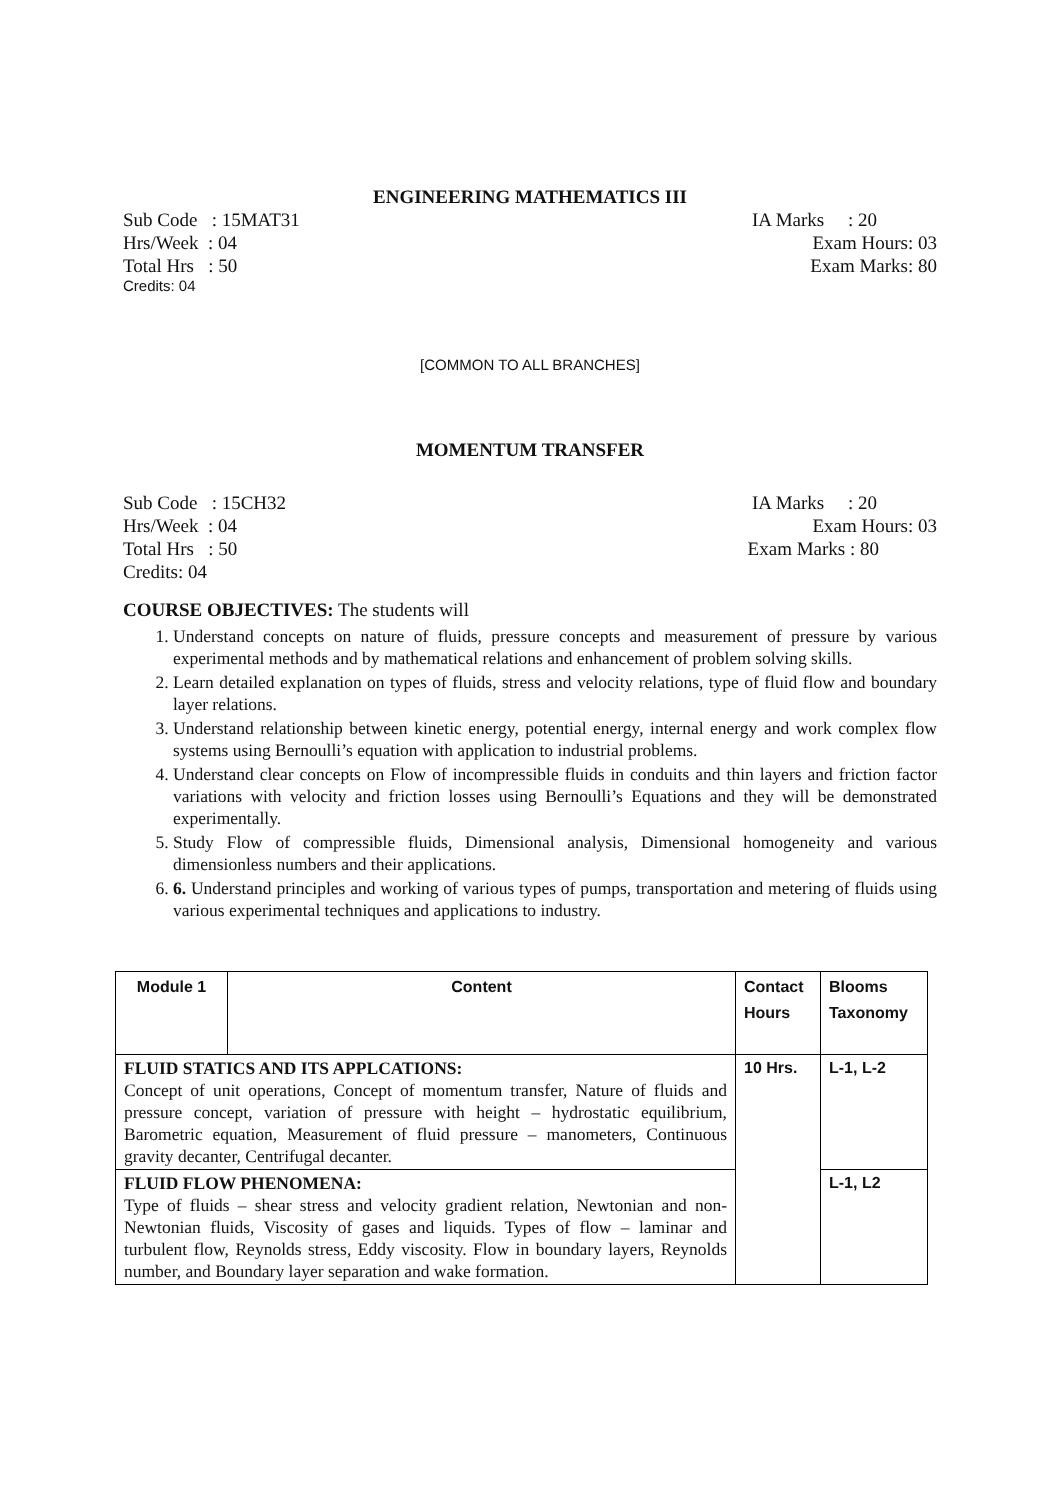ENGINEERING MATHEMATICS III
Sub Code : 15MAT31 IA Marks : 20
Hrs/Week : 04 Exam Hours: 03
Total Hrs : 50 Exam Marks: 80
Credits: 04
[COMMON TO ALL BRANCHES]
MOMENTUM TRANSFER
Sub Code : 15CH32 IA Marks : 20
Hrs/Week : 04 Exam Hours: 03
Total Hrs : 50 Exam Marks : 80
Credits: 04
COURSE OBJECTIVES: The students will
1. Understand concepts on nature of fluids, pressure concepts and measurement of pressure by various experimental methods and by mathematical relations and enhancement of problem solving skills.
2. Learn detailed explanation on types of fluids, stress and velocity relations, type of fluid flow and boundary layer relations.
3. Understand relationship between kinetic energy, potential energy, internal energy and work complex flow systems using Bernoulli’s equation with application to industrial problems.
4. Understand clear concepts on Flow of incompressible fluids in conduits and thin layers and friction factor variations with velocity and friction losses using Bernoulli’s Equations and they will be demonstrated experimentally.
5. Study Flow of compressible fluids, Dimensional analysis, Dimensional homogeneity and various dimensionless numbers and their applications.
6. 6. Understand principles and working of various types of pumps, transportation and metering of fluids using various experimental techniques and applications to industry.
| Module 1 | Content | Contact Hours | Blooms Taxonomy |
| --- | --- | --- | --- |
| FLUID STATICS AND ITS APPLCATIONS: Concept of unit operations, Concept of momentum transfer, Nature of fluids and pressure concept, variation of pressure with height – hydrostatic equilibrium, Barometric equation, Measurement of fluid pressure – manometers, Continuous gravity decanter, Centrifugal decanter. | | 10 Hrs. | L-1, L-2 |
| FLUID FLOW PHENOMENA: Type of fluids – shear stress and velocity gradient relation, Newtonian and non- Newtonian fluids, Viscosity of gases and liquids. Types of flow – laminar and turbulent flow, Reynolds stress, Eddy viscosity. Flow in boundary layers, Reynolds number, and Boundary layer separation and wake formation. | | | L-1, L2 |